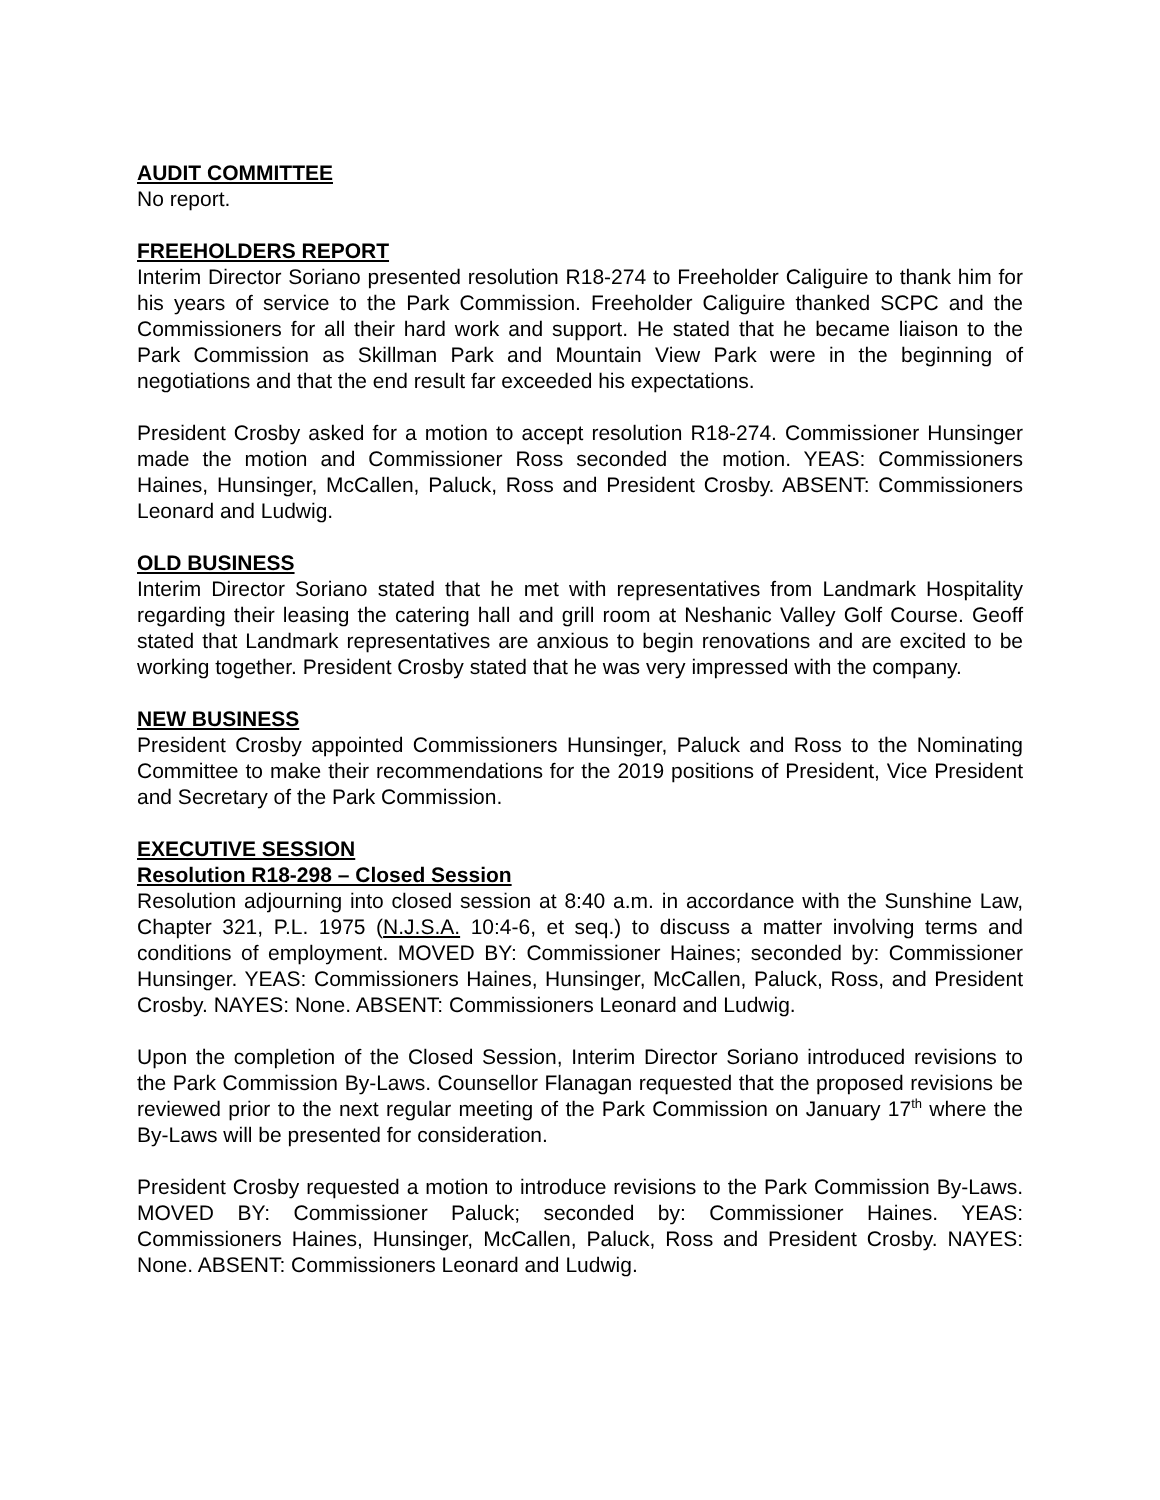AUDIT COMMITTEE
No report.
FREEHOLDERS REPORT
Interim Director Soriano presented resolution R18-274 to Freeholder Caliguire to thank him for his years of service to the Park Commission. Freeholder Caliguire thanked SCPC and the Commissioners for all their hard work and support. He stated that he became liaison to the Park Commission as Skillman Park and Mountain View Park were in the beginning of negotiations and that the end result far exceeded his expectations.
President Crosby asked for a motion to accept resolution R18-274. Commissioner Hunsinger made the motion and Commissioner Ross seconded the motion. YEAS: Commissioners Haines, Hunsinger, McCallen, Paluck, Ross and President Crosby. ABSENT: Commissioners Leonard and Ludwig.
OLD BUSINESS
Interim Director Soriano stated that he met with representatives from Landmark Hospitality regarding their leasing the catering hall and grill room at Neshanic Valley Golf Course. Geoff stated that Landmark representatives are anxious to begin renovations and are excited to be working together. President Crosby stated that he was very impressed with the company.
NEW BUSINESS
President Crosby appointed Commissioners Hunsinger, Paluck and Ross to the Nominating Committee to make their recommendations for the 2019 positions of President, Vice President and Secretary of the Park Commission.
EXECUTIVE SESSION
Resolution R18-298 – Closed Session
Resolution adjourning into closed session at 8:40 a.m. in accordance with the Sunshine Law, Chapter 321, P.L. 1975 (N.J.S.A. 10:4-6, et seq.) to discuss a matter involving terms and conditions of employment. MOVED BY: Commissioner Haines; seconded by: Commissioner Hunsinger. YEAS: Commissioners Haines, Hunsinger, McCallen, Paluck, Ross, and President Crosby. NAYES: None. ABSENT: Commissioners Leonard and Ludwig.
Upon the completion of the Closed Session, Interim Director Soriano introduced revisions to the Park Commission By-Laws. Counsellor Flanagan requested that the proposed revisions be reviewed prior to the next regular meeting of the Park Commission on January 17<sup>th</sup> where the By-Laws will be presented for consideration.
President Crosby requested a motion to introduce revisions to the Park Commission By-Laws. MOVED BY: Commissioner Paluck; seconded by: Commissioner Haines. YEAS: Commissioners Haines, Hunsinger, McCallen, Paluck, Ross and President Crosby. NAYES: None. ABSENT: Commissioners Leonard and Ludwig.